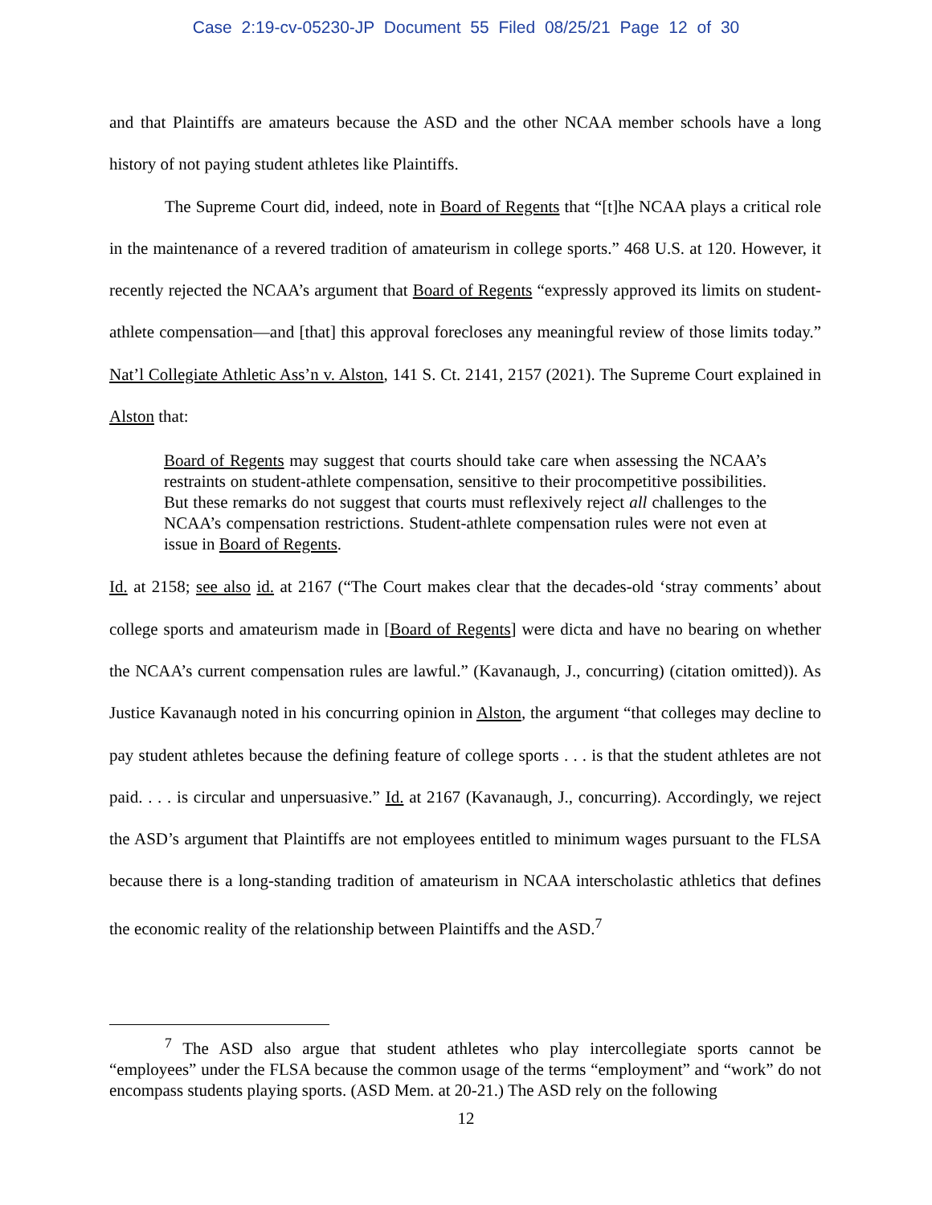Case 2:19-cv-05230-JP Document 55 Filed 08/25/21 Page 12 of 30
and that Plaintiffs are amateurs because the ASD and the other NCAA member schools have a long history of not paying student athletes like Plaintiffs.
The Supreme Court did, indeed, note in Board of Regents that “[t]he NCAA plays a critical role in the maintenance of a revered tradition of amateurism in college sports.” 468 U.S. at 120. However, it recently rejected the NCAA’s argument that Board of Regents “expressly approved its limits on student-athlete compensation—and [that] this approval forecloses any meaningful review of those limits today.” Nat’l Collegiate Athletic Ass’n v. Alston, 141 S. Ct. 2141, 2157 (2021). The Supreme Court explained in Alston that:
Board of Regents may suggest that courts should take care when assessing the NCAA’s restraints on student-athlete compensation, sensitive to their procompetitive possibilities. But these remarks do not suggest that courts must reflexively reject all challenges to the NCAA’s compensation restrictions. Student-athlete compensation rules were not even at issue in Board of Regents.
Id. at 2158; see also id. at 2167 (“The Court makes clear that the decades-old ‘stray comments’ about college sports and amateurism made in [Board of Regents] were dicta and have no bearing on whether the NCAA’s current compensation rules are lawful.” (Kavanaugh, J., concurring) (citation omitted)). As Justice Kavanaugh noted in his concurring opinion in Alston, the argument “that colleges may decline to pay student athletes because the defining feature of college sports . . . is that the student athletes are not paid. . . . is circular and unpersuasive.” Id. at 2167 (Kavanaugh, J., concurring). Accordingly, we reject the ASD’s argument that Plaintiffs are not employees entitled to minimum wages pursuant to the FLSA because there is a long-standing tradition of amateurism in NCAA interscholastic athletics that defines the economic reality of the relationship between Plaintiffs and the ASD.<sup>7</sup>
<sup>7</sup> The ASD also argue that student athletes who play intercollegiate sports cannot be “employees” under the FLSA because the common usage of the terms “employment” and “work” do not encompass students playing sports. (ASD Mem. at 20-21.) The ASD rely on the following
12